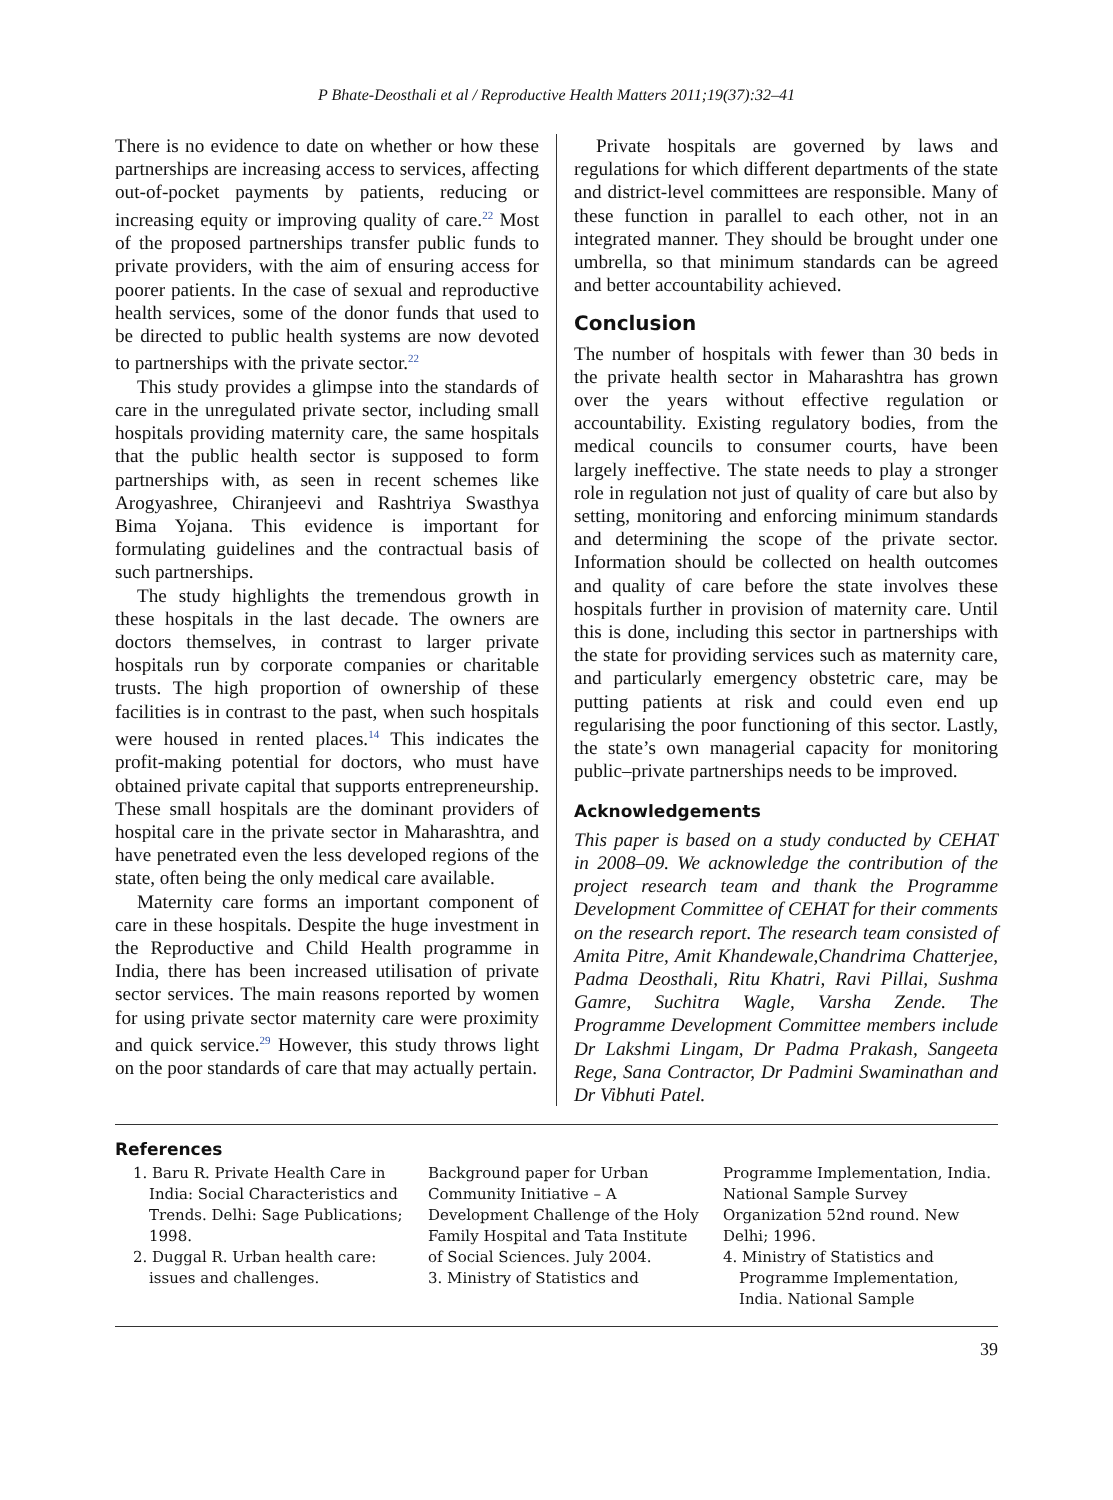P Bhate-Deosthali et al / Reproductive Health Matters 2011;19(37):32–41
There is no evidence to date on whether or how these partnerships are increasing access to services, affecting out-of-pocket payments by patients, reducing or increasing equity or improving quality of care.<sup>22</sup> Most of the proposed partnerships transfer public funds to private providers, with the aim of ensuring access for poorer patients. In the case of sexual and reproductive health services, some of the donor funds that used to be directed to public health systems are now devoted to partnerships with the private sector.<sup>22</sup>
This study provides a glimpse into the standards of care in the unregulated private sector, including small hospitals providing maternity care, the same hospitals that the public health sector is supposed to form partnerships with, as seen in recent schemes like Arogyashree, Chiranjeevi and Rashtriya Swasthya Bima Yojana. This evidence is important for formulating guidelines and the contractual basis of such partnerships.
The study highlights the tremendous growth in these hospitals in the last decade. The owners are doctors themselves, in contrast to larger private hospitals run by corporate companies or charitable trusts. The high proportion of ownership of these facilities is in contrast to the past, when such hospitals were housed in rented places.<sup>14</sup> This indicates the profit-making potential for doctors, who must have obtained private capital that supports entrepreneurship. These small hospitals are the dominant providers of hospital care in the private sector in Maharashtra, and have penetrated even the less developed regions of the state, often being the only medical care available.
Maternity care forms an important component of care in these hospitals. Despite the huge investment in the Reproductive and Child Health programme in India, there has been increased utilisation of private sector services. The main reasons reported by women for using private sector maternity care were proximity and quick service.<sup>29</sup> However, this study throws light on the poor standards of care that may actually pertain.
Private hospitals are governed by laws and regulations for which different departments of the state and district-level committees are responsible. Many of these function in parallel to each other, not in an integrated manner. They should be brought under one umbrella, so that minimum standards can be agreed and better accountability achieved.
Conclusion
The number of hospitals with fewer than 30 beds in the private health sector in Maharashtra has grown over the years without effective regulation or accountability. Existing regulatory bodies, from the medical councils to consumer courts, have been largely ineffective. The state needs to play a stronger role in regulation not just of quality of care but also by setting, monitoring and enforcing minimum standards and determining the scope of the private sector. Information should be collected on health outcomes and quality of care before the state involves these hospitals further in provision of maternity care. Until this is done, including this sector in partnerships with the state for providing services such as maternity care, and particularly emergency obstetric care, may be putting patients at risk and could even end up regularising the poor functioning of this sector. Lastly, the state’s own managerial capacity for monitoring public–private partnerships needs to be improved.
Acknowledgements
This paper is based on a study conducted by CEHAT in 2008–09. We acknowledge the contribution of the project research team and thank the Programme Development Committee of CEHAT for their comments on the research report. The research team consisted of Amita Pitre, Amit Khandewale,Chandrima Chatterjee, Padma Deosthali, Ritu Khatri, Ravi Pillai, Sushma Gamre, Suchitra Wagle, Varsha Zende. The Programme Development Committee members include Dr Lakshmi Lingam, Dr Padma Prakash, Sangeeta Rege, Sana Contractor, Dr Padmini Swaminathan and Dr Vibhuti Patel.
References
1. Baru R. Private Health Care in India: Social Characteristics and Trends. Delhi: Sage Publications; 1998.
2. Duggal R. Urban health care: issues and challenges.
Background paper for Urban Community Initiative – A Development Challenge of the Holy Family Hospital and Tata Institute of Social Sciences. July 2004.
3. Ministry of Statistics and
Programme Implementation, India. National Sample Survey Organization 52nd round. New Delhi; 1996.
4. Ministry of Statistics and Programme Implementation, India. National Sample
39